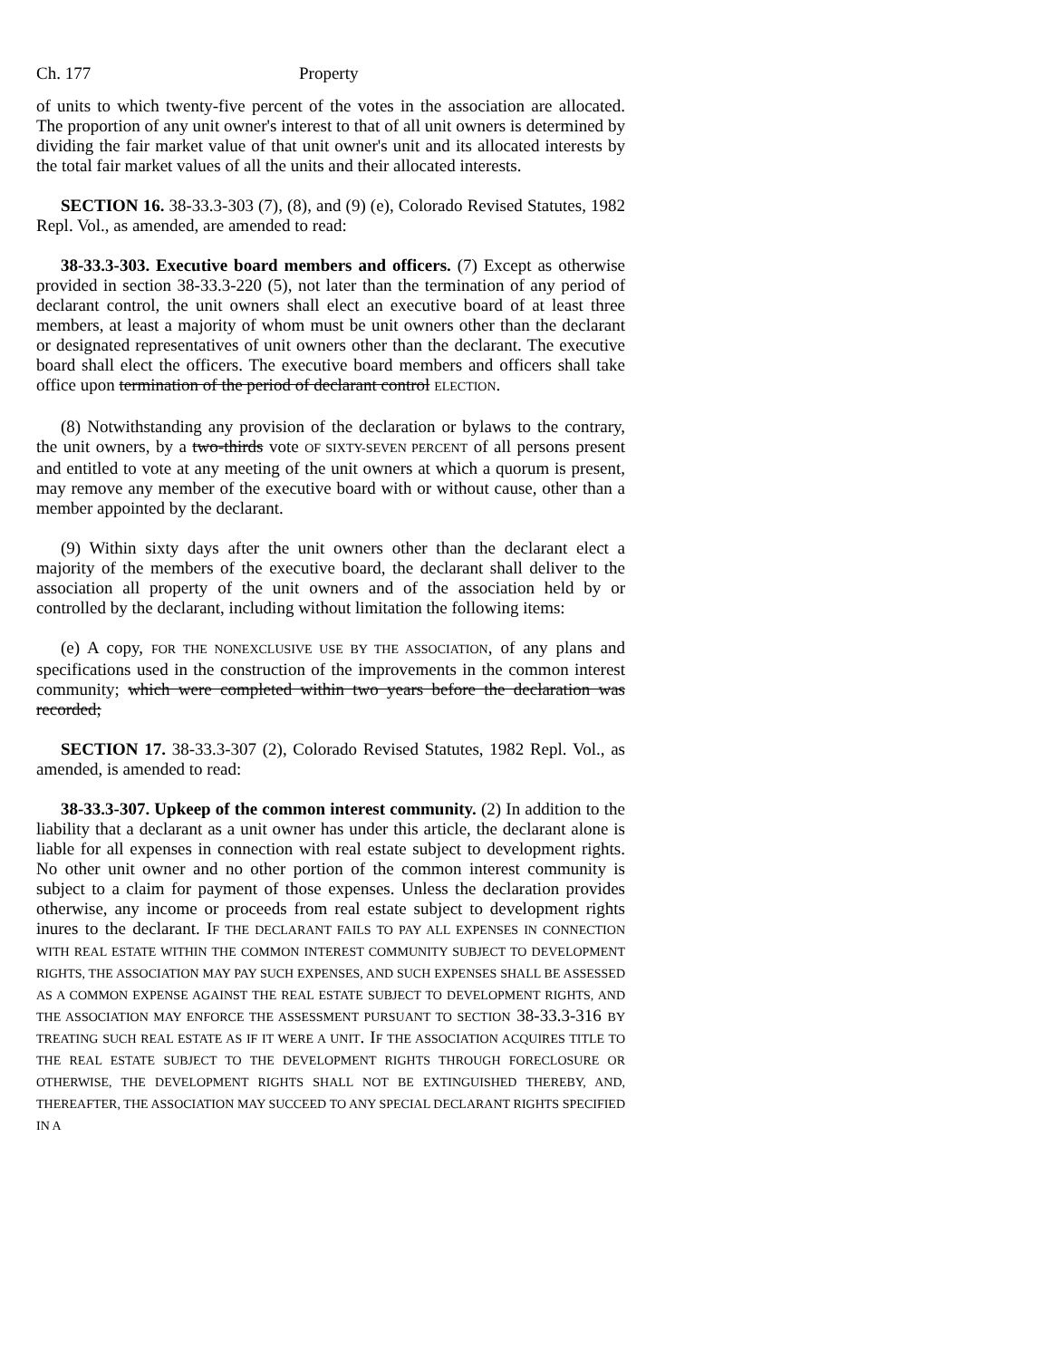Ch. 177 Property
of units to which twenty-five percent of the votes in the association are allocated. The proportion of any unit owner's interest to that of all unit owners is determined by dividing the fair market value of that unit owner's unit and its allocated interests by the total fair market values of all the units and their allocated interests.
SECTION 16. 38-33.3-303 (7), (8), and (9) (e), Colorado Revised Statutes, 1982 Repl. Vol., as amended, are amended to read:
38-33.3-303. Executive board members and officers. (7) Except as otherwise provided in section 38-33.3-220 (5), not later than the termination of any period of declarant control, the unit owners shall elect an executive board of at least three members, at least a majority of whom must be unit owners other than the declarant or designated representatives of unit owners other than the declarant. The executive board shall elect the officers. The executive board members and officers shall take office upon termination of the period of declarant control ELECTION.
(8) Notwithstanding any provision of the declaration or bylaws to the contrary, the unit owners, by a two-thirds vote OF SIXTY-SEVEN PERCENT of all persons present and entitled to vote at any meeting of the unit owners at which a quorum is present, may remove any member of the executive board with or without cause, other than a member appointed by the declarant.
(9) Within sixty days after the unit owners other than the declarant elect a majority of the members of the executive board, the declarant shall deliver to the association all property of the unit owners and of the association held by or controlled by the declarant, including without limitation the following items:
(e) A copy, FOR THE NONEXCLUSIVE USE BY THE ASSOCIATION, of any plans and specifications used in the construction of the improvements in the common interest community; which were completed within two years before the declaration was recorded;
SECTION 17. 38-33.3-307 (2), Colorado Revised Statutes, 1982 Repl. Vol., as amended, is amended to read:
38-33.3-307. Upkeep of the common interest community. (2) In addition to the liability that a declarant as a unit owner has under this article, the declarant alone is liable for all expenses in connection with real estate subject to development rights. No other unit owner and no other portion of the common interest community is subject to a claim for payment of those expenses. Unless the declaration provides otherwise, any income or proceeds from real estate subject to development rights inures to the declarant. IF THE DECLARANT FAILS TO PAY ALL EXPENSES IN CONNECTION WITH REAL ESTATE WITHIN THE COMMON INTEREST COMMUNITY SUBJECT TO DEVELOPMENT RIGHTS, THE ASSOCIATION MAY PAY SUCH EXPENSES, AND SUCH EXPENSES SHALL BE ASSESSED AS A COMMON EXPENSE AGAINST THE REAL ESTATE SUBJECT TO DEVELOPMENT RIGHTS, AND THE ASSOCIATION MAY ENFORCE THE ASSESSMENT PURSUANT TO SECTION 38-33.3-316 BY TREATING SUCH REAL ESTATE AS IF IT WERE A UNIT. IF THE ASSOCIATION ACQUIRES TITLE TO THE REAL ESTATE SUBJECT TO THE DEVELOPMENT RIGHTS THROUGH FORECLOSURE OR OTHERWISE, THE DEVELOPMENT RIGHTS SHALL NOT BE EXTINGUISHED THEREBY, AND, THEREAFTER, THE ASSOCIATION MAY SUCCEED TO ANY SPECIAL DECLARANT RIGHTS SPECIFIED IN A